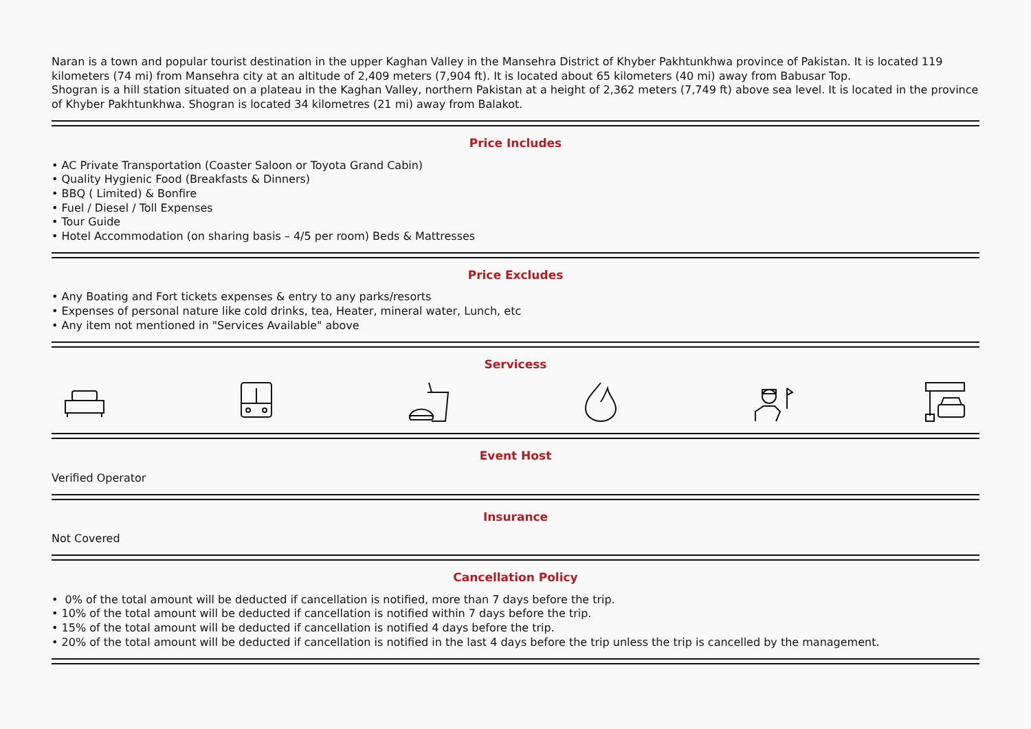Naran is a town and popular tourist destination in the upper Kaghan Valley in the Mansehra District of Khyber Pakhtunkhwa province of Pakistan. It is located 119 kilometers (74 mi) from Mansehra city at an altitude of 2,409 meters (7,904 ft). It is located about 65 kilometers (40 mi) away from Babusar Top.
Shogran is a hill station situated on a plateau in the Kaghan Valley, northern Pakistan at a height of 2,362 meters (7,749 ft) above sea level. It is located in the province of Khyber Pakhtunkhwa. Shogran is located 34 kilometres (21 mi) away from Balakot.
Price Includes
• AC Private Transportation (Coaster Saloon or Toyota Grand Cabin)
• Quality Hygienic Food (Breakfasts & Dinners)
• BBQ ( Limited) & Bonfire
• Fuel / Diesel / Toll Expenses
• Tour Guide
• Hotel Accommodation (on sharing basis – 4/5 per room) Beds & Mattresses
Price Excludes
• Any Boating and Fort tickets expenses & entry to any parks/resorts
• Expenses of personal nature like cold drinks, tea, Heater, mineral water, Lunch, etc
• Any item not mentioned in "Services Available" above
Servicess
Event Host
Verified Operator
Insurance
Not Covered
Cancellation Policy
• 0% of the total amount will be deducted if cancellation is notified, more than 7 days before the trip.
• 10% of the total amount will be deducted if cancellation is notified within 7 days before the trip.
• 15% of the total amount will be deducted if cancellation is notified 4 days before the trip.
• 20% of the total amount will be deducted if cancellation is notified in the last 4 days before the trip unless the trip is cancelled by the management.